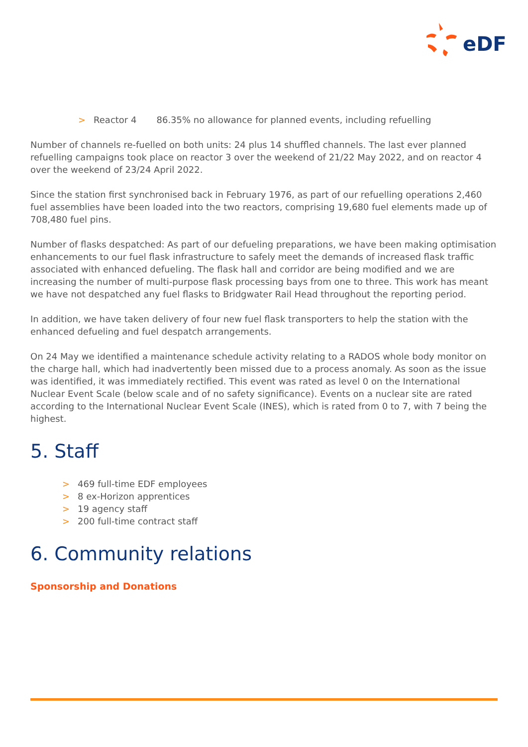eDF
> Reactor 4 86.35% no allowance for planned events, including refuelling
Number of channels re-fuelled on both units: 24 plus 14 shuffled channels. The last ever planned refuelling campaigns took place on reactor 3 over the weekend of 21/22 May 2022, and on reactor 4 over the weekend of 23/24 April 2022.
Since the station first synchronised back in February 1976, as part of our refuelling operations 2,460 fuel assemblies have been loaded into the two reactors, comprising 19,680 fuel elements made up of 708,480 fuel pins.
Number of flasks despatched: As part of our defueling preparations, we have been making optimisation enhancements to our fuel flask infrastructure to safely meet the demands of increased flask traffic associated with enhanced defueling. The flask hall and corridor are being modified and we are increasing the number of multi-purpose flask processing bays from one to three. This work has meant we have not despatched any fuel flasks to Bridgwater Rail Head throughout the reporting period.
In addition, we have taken delivery of four new fuel flask transporters to help the station with the enhanced defueling and fuel despatch arrangements.
On 24 May we identified a maintenance schedule activity relating to a RADOS whole body monitor on the charge hall, which had inadvertently been missed due to a process anomaly. As soon as the issue was identified, it was immediately rectified. This event was rated as level 0 on the International Nuclear Event Scale (below scale and of no safety significance). Events on a nuclear site are rated according to the International Nuclear Event Scale (INES), which is rated from 0 to 7, with 7 being the highest.
5. Staff
> 469 full-time EDF employees
> 8 ex-Horizon apprentices
> 19 agency staff
> 200 full-time contract staff
6. Community relations
Sponsorship and Donations